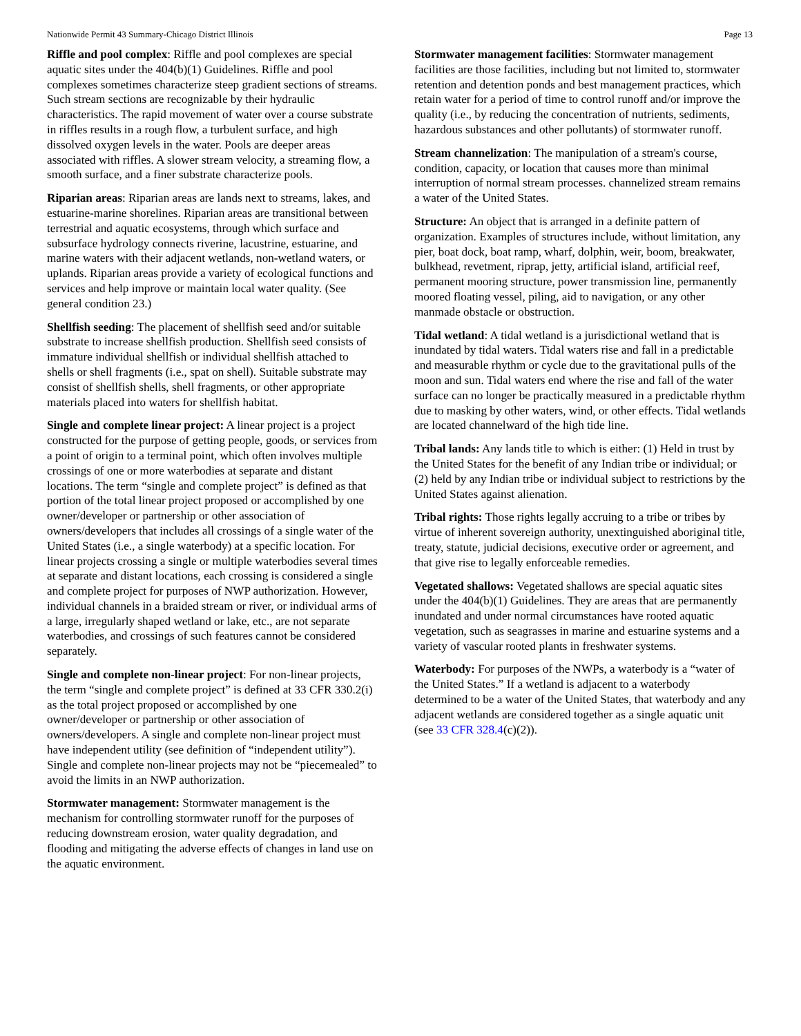Nationwide Permit 43 Summary-Chicago District Illinois Page 13
Riffle and pool complex: Riffle and pool complexes are special aquatic sites under the 404(b)(1) Guidelines. Riffle and pool complexes sometimes characterize steep gradient sections of streams. Such stream sections are recognizable by their hydraulic characteristics. The rapid movement of water over a course substrate in riffles results in a rough flow, a turbulent surface, and high dissolved oxygen levels in the water. Pools are deeper areas associated with riffles. A slower stream velocity, a streaming flow, a smooth surface, and a finer substrate characterize pools.
Riparian areas: Riparian areas are lands next to streams, lakes, and estuarine-marine shorelines. Riparian areas are transitional between terrestrial and aquatic ecosystems, through which surface and subsurface hydrology connects riverine, lacustrine, estuarine, and marine waters with their adjacent wetlands, non-wetland waters, or uplands. Riparian areas provide a variety of ecological functions and services and help improve or maintain local water quality. (See general condition 23.)
Shellfish seeding: The placement of shellfish seed and/or suitable substrate to increase shellfish production. Shellfish seed consists of immature individual shellfish or individual shellfish attached to shells or shell fragments (i.e., spat on shell). Suitable substrate may consist of shellfish shells, shell fragments, or other appropriate materials placed into waters for shellfish habitat.
Single and complete linear project: A linear project is a project constructed for the purpose of getting people, goods, or services from a point of origin to a terminal point, which often involves multiple crossings of one or more waterbodies at separate and distant locations. The term “single and complete project” is defined as that portion of the total linear project proposed or accomplished by one owner/developer or partnership or other association of owners/developers that includes all crossings of a single water of the United States (i.e., a single waterbody) at a specific location. For linear projects crossing a single or multiple waterbodies several times at separate and distant locations, each crossing is considered a single and complete project for purposes of NWP authorization. However, individual channels in a braided stream or river, or individual arms of a large, irregularly shaped wetland or lake, etc., are not separate waterbodies, and crossings of such features cannot be considered separately.
Single and complete non-linear project: For non-linear projects, the term “single and complete project” is defined at 33 CFR 330.2(i) as the total project proposed or accomplished by one owner/developer or partnership or other association of owners/developers. A single and complete non-linear project must have independent utility (see definition of “independent utility”). Single and complete non-linear projects may not be “piecemealed” to avoid the limits in an NWP authorization.
Stormwater management: Stormwater management is the mechanism for controlling stormwater runoff for the purposes of reducing downstream erosion, water quality degradation, and flooding and mitigating the adverse effects of changes in land use on the aquatic environment.
Stormwater management facilities: Stormwater management facilities are those facilities, including but not limited to, stormwater retention and detention ponds and best management practices, which retain water for a period of time to control runoff and/or improve the quality (i.e., by reducing the concentration of nutrients, sediments, hazardous substances and other pollutants) of stormwater runoff.
Stream channelization: The manipulation of a stream's course, condition, capacity, or location that causes more than minimal interruption of normal stream processes. channelized stream remains a water of the United States.
Structure: An object that is arranged in a definite pattern of organization. Examples of structures include, without limitation, any pier, boat dock, boat ramp, wharf, dolphin, weir, boom, breakwater, bulkhead, revetment, riprap, jetty, artificial island, artificial reef, permanent mooring structure, power transmission line, permanently moored floating vessel, piling, aid to navigation, or any other manmade obstacle or obstruction.
Tidal wetland: A tidal wetland is a jurisdictional wetland that is inundated by tidal waters. Tidal waters rise and fall in a predictable and measurable rhythm or cycle due to the gravitational pulls of the moon and sun. Tidal waters end where the rise and fall of the water surface can no longer be practically measured in a predictable rhythm due to masking by other waters, wind, or other effects. Tidal wetlands are located channelward of the high tide line.
Tribal lands: Any lands title to which is either: (1) Held in trust by the United States for the benefit of any Indian tribe or individual; or (2) held by any Indian tribe or individual subject to restrictions by the United States against alienation.
Tribal rights: Those rights legally accruing to a tribe or tribes by virtue of inherent sovereign authority, unextinguished aboriginal title, treaty, statute, judicial decisions, executive order or agreement, and that give rise to legally enforceable remedies.
Vegetated shallows: Vegetated shallows are special aquatic sites under the 404(b)(1) Guidelines. They are areas that are permanently inundated and under normal circumstances have rooted aquatic vegetation, such as seagrasses in marine and estuarine systems and a variety of vascular rooted plants in freshwater systems.
Waterbody: For purposes of the NWPs, a waterbody is a “water of the United States.” If a wetland is adjacent to a waterbody determined to be a water of the United States, that waterbody and any adjacent wetlands are considered together as a single aquatic unit (see 33 CFR 328.4(c)(2)).